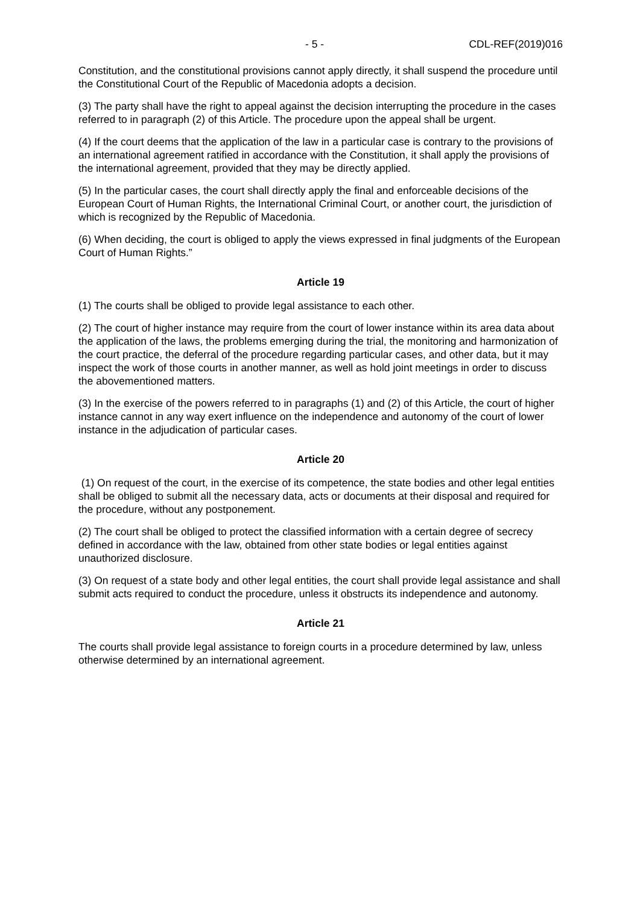- 5 - CDL-REF(2019)016
Constitution, and the constitutional provisions cannot apply directly, it shall suspend the procedure until the Constitutional Court of the Republic of Macedonia adopts a decision.
(3) The party shall have the right to appeal against the decision interrupting the procedure in the cases referred to in paragraph (2) of this Article. The procedure upon the appeal shall be urgent.
(4) If the court deems that the application of the law in a particular case is contrary to the provisions of an international agreement ratified in accordance with the Constitution, it shall apply the provisions of the international agreement, provided that they may be directly applied.
(5) In the particular cases, the court shall directly apply the final and enforceable decisions of the European Court of Human Rights, the International Criminal Court, or another court, the jurisdiction of which is recognized by the Republic of Macedonia.
(6) When deciding, the court is obliged to apply the views expressed in final judgments of the European Court of Human Rights.”
Article 19
(1) The courts shall be obliged to provide legal assistance to each other.
(2) The court of higher instance may require from the court of lower instance within its area data about the application of the laws, the problems emerging during the trial, the monitoring and harmonization of the court practice, the deferral of the procedure regarding particular cases, and other data, but it may inspect the work of those courts in another manner, as well as hold joint meetings in order to discuss the abovementioned matters.
(3) In the exercise of the powers referred to in paragraphs (1) and (2) of this Article, the court of higher instance cannot in any way exert influence on the independence and autonomy of the court of lower instance in the adjudication of particular cases.
Article 20
(1) On request of the court, in the exercise of its competence, the state bodies and other legal entities shall be obliged to submit all the necessary data, acts or documents at their disposal and required for the procedure, without any postponement.
(2) The court shall be obliged to protect the classified information with a certain degree of secrecy defined in accordance with the law, obtained from other state bodies or legal entities against unauthorized disclosure.
(3) On request of a state body and other legal entities, the court shall provide legal assistance and shall submit acts required to conduct the procedure, unless it obstructs its independence and autonomy.
Article 21
The courts shall provide legal assistance to foreign courts in a procedure determined by law, unless otherwise determined by an international agreement.